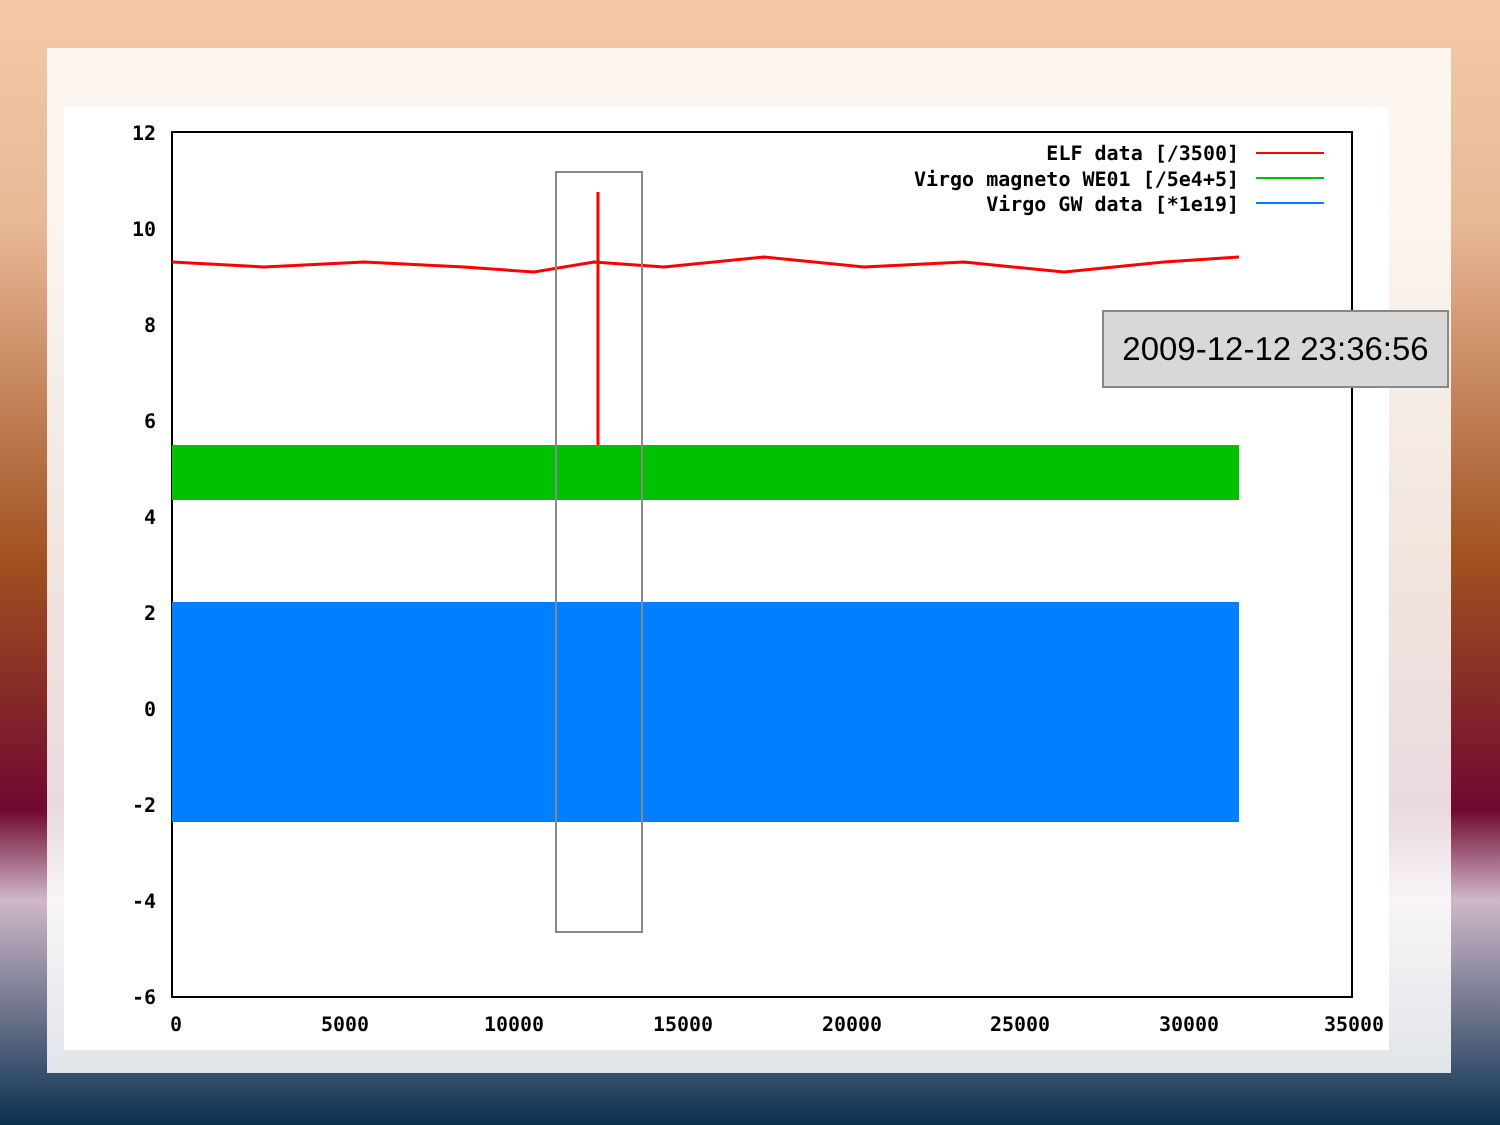12
10
8
6
4
2
0
-2
-4
-6
0
5000
10000
15000
20000
25000
30000
35000
ELF data [/3500]
Virgo magneto WE01 [/5e4+5]
Virgo GW data [*1e19]
2009-12-12 23:36:56